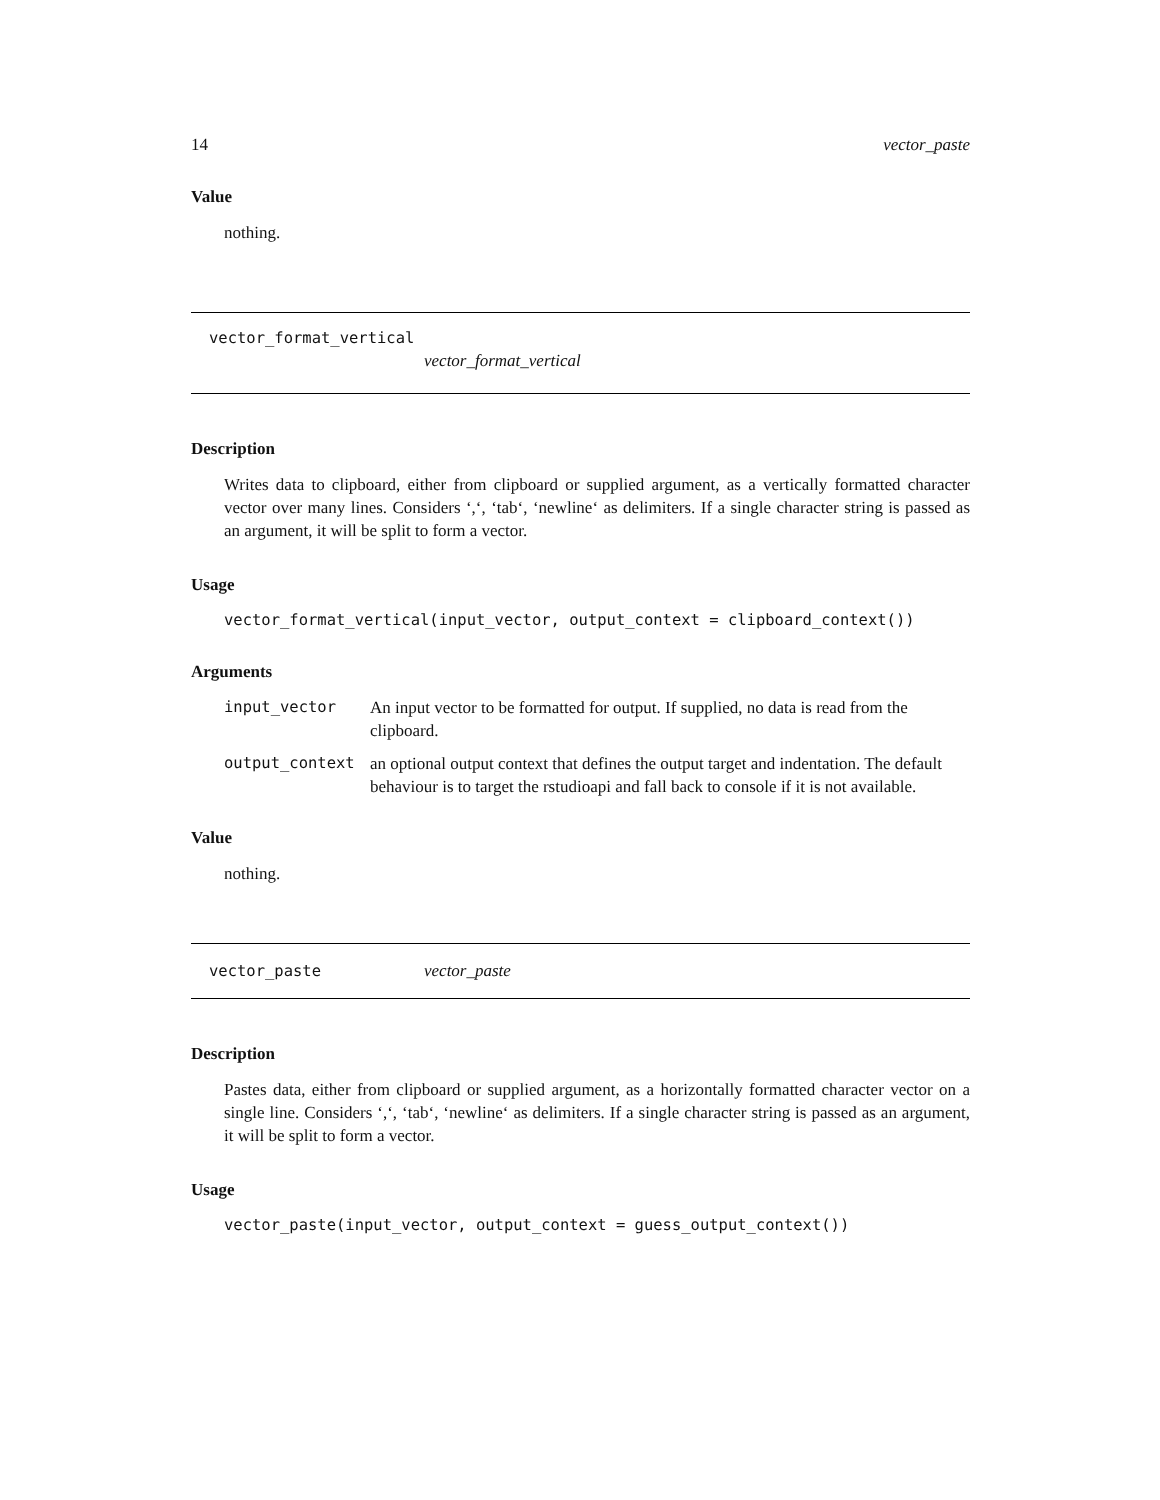14 vector_paste
Value
nothing.
vector_format_vertical
vector_format_vertical
Description
Writes data to clipboard, either from clipboard or supplied argument, as a vertically formatted character vector over many lines. Considers ‘,‘, ‘tab‘, ‘newline‘ as delimiters. If a single character string is passed as an argument, it will be split to form a vector.
Usage
vector_format_vertical(input_vector, output_context = clipboard_context())
Arguments
| input_vector | An input vector to be formatted for output. If supplied, no data is read from the clipboard. |
| output_context | an optional output context that defines the output target and indentation. The default behaviour is to target the rstudioapi and fall back to console if it is not available. |
Value
nothing.
vector_paste vector_paste
Description
Pastes data, either from clipboard or supplied argument, as a horizontally formatted character vector on a single line. Considers ‘,‘, ‘tab‘, ‘newline‘ as delimiters. If a single character string is passed as an argument, it will be split to form a vector.
Usage
vector_paste(input_vector, output_context = guess_output_context())